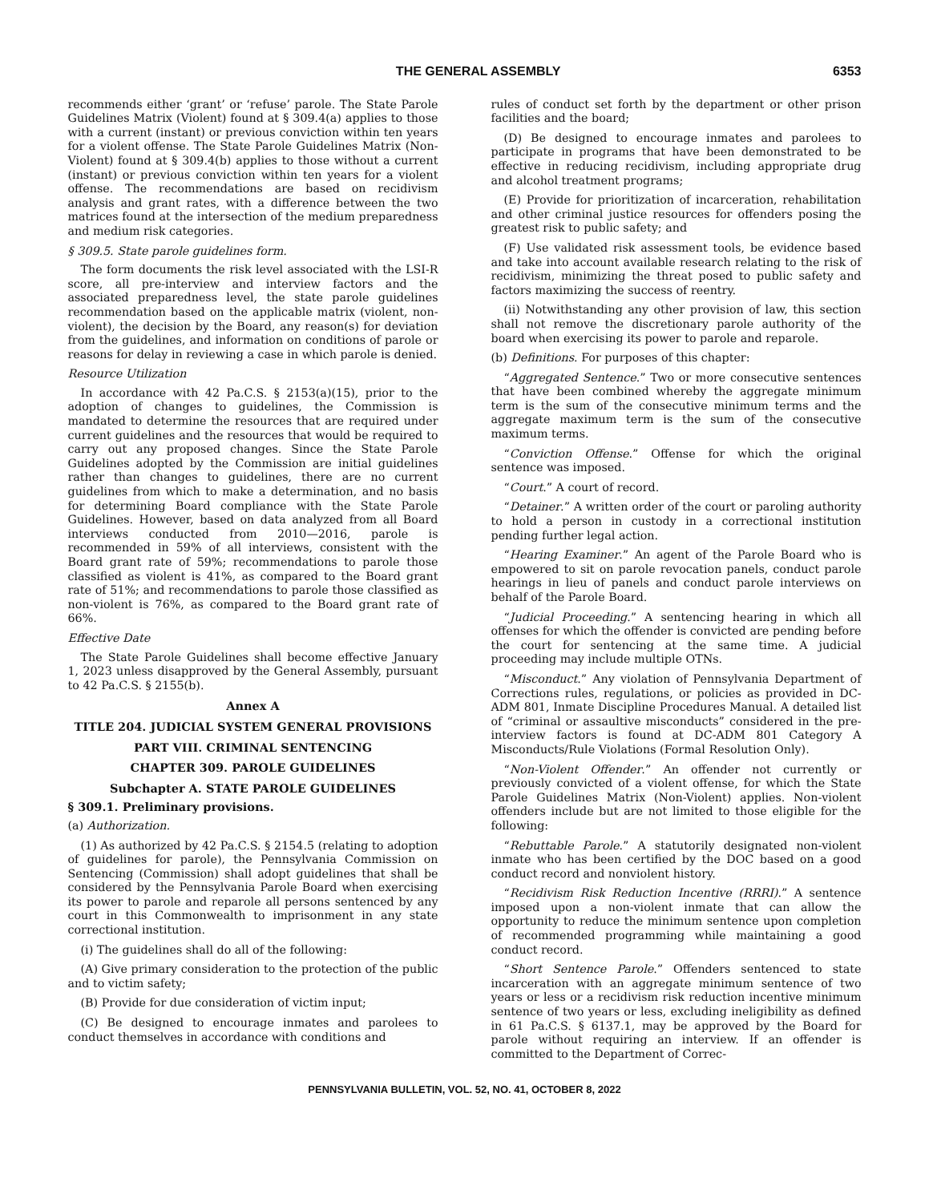THE GENERAL ASSEMBLY 6353
recommends either ‘grant’ or ‘refuse’ parole. The State Parole Guidelines Matrix (Violent) found at § 309.4(a) applies to those with a current (instant) or previous conviction within ten years for a violent offense. The State Parole Guidelines Matrix (Non-Violent) found at § 309.4(b) applies to those without a current (instant) or previous conviction within ten years for a violent offense. The recommendations are based on recidivism analysis and grant rates, with a difference between the two matrices found at the intersection of the medium preparedness and medium risk categories.
§ 309.5. State parole guidelines form.
The form documents the risk level associated with the LSI-R score, all pre-interview and interview factors and the associated preparedness level, the state parole guidelines recommendation based on the applicable matrix (violent, non-violent), the decision by the Board, any reason(s) for deviation from the guidelines, and information on conditions of parole or reasons for delay in reviewing a case in which parole is denied.
Resource Utilization
In accordance with 42 Pa.C.S. § 2153(a)(15), prior to the adoption of changes to guidelines, the Commission is mandated to determine the resources that are required under current guidelines and the resources that would be required to carry out any proposed changes. Since the State Parole Guidelines adopted by the Commission are initial guidelines rather than changes to guidelines, there are no current guidelines from which to make a determination, and no basis for determining Board compliance with the State Parole Guidelines. However, based on data analyzed from all Board interviews conducted from 2010—2016, parole is recommended in 59% of all interviews, consistent with the Board grant rate of 59%; recommendations to parole those classified as violent is 41%, as compared to the Board grant rate of 51%; and recommendations to parole those classified as non-violent is 76%, as compared to the Board grant rate of 66%.
Effective Date
The State Parole Guidelines shall become effective January 1, 2023 unless disapproved by the General Assembly, pursuant to 42 Pa.C.S. § 2155(b).
Annex A
TITLE 204. JUDICIAL SYSTEM GENERAL PROVISIONS
PART VIII. CRIMINAL SENTENCING
CHAPTER 309. PAROLE GUIDELINES
Subchapter A. STATE PAROLE GUIDELINES
§ 309.1. Preliminary provisions.
(a) Authorization.
(1) As authorized by 42 Pa.C.S. § 2154.5 (relating to adoption of guidelines for parole), the Pennsylvania Commission on Sentencing (Commission) shall adopt guidelines that shall be considered by the Pennsylvania Parole Board when exercising its power to parole and reparole all persons sentenced by any court in this Commonwealth to imprisonment in any state correctional institution.
(i) The guidelines shall do all of the following:
(A) Give primary consideration to the protection of the public and to victim safety;
(B) Provide for due consideration of victim input;
(C) Be designed to encourage inmates and parolees to conduct themselves in accordance with conditions and
rules of conduct set forth by the department or other prison facilities and the board;
(D) Be designed to encourage inmates and parolees to participate in programs that have been demonstrated to be effective in reducing recidivism, including appropriate drug and alcohol treatment programs;
(E) Provide for prioritization of incarceration, rehabilitation and other criminal justice resources for offenders posing the greatest risk to public safety; and
(F) Use validated risk assessment tools, be evidence based and take into account available research relating to the risk of recidivism, minimizing the threat posed to public safety and factors maximizing the success of reentry.
(ii) Notwithstanding any other provision of law, this section shall not remove the discretionary parole authority of the board when exercising its power to parole and reparole.
(b) Definitions. For purposes of this chapter:
“Aggregated Sentence.” Two or more consecutive sentences that have been combined whereby the aggregate minimum term is the sum of the consecutive minimum terms and the aggregate maximum term is the sum of the consecutive maximum terms.
“Conviction Offense.” Offense for which the original sentence was imposed.
“Court.” A court of record.
“Detainer.” A written order of the court or paroling authority to hold a person in custody in a correctional institution pending further legal action.
“Hearing Examiner.” An agent of the Parole Board who is empowered to sit on parole revocation panels, conduct parole hearings in lieu of panels and conduct parole interviews on behalf of the Parole Board.
“Judicial Proceeding.” A sentencing hearing in which all offenses for which the offender is convicted are pending before the court for sentencing at the same time. A judicial proceeding may include multiple OTNs.
“Misconduct.” Any violation of Pennsylvania Department of Corrections rules, regulations, or policies as provided in DC-ADM 801, Inmate Discipline Procedures Manual. A detailed list of “criminal or assaultive misconducts” considered in the pre-interview factors is found at DC-ADM 801 Category A Misconducts/Rule Violations (Formal Resolution Only).
“Non-Violent Offender.” An offender not currently or previously convicted of a violent offense, for which the State Parole Guidelines Matrix (Non-Violent) applies. Non-violent offenders include but are not limited to those eligible for the following:
“Rebuttable Parole.” A statutorily designated non-violent inmate who has been certified by the DOC based on a good conduct record and nonviolent history.
“Recidivism Risk Reduction Incentive (RRRI).” A sentence imposed upon a non-violent inmate that can allow the opportunity to reduce the minimum sentence upon completion of recommended programming while maintaining a good conduct record.
“Short Sentence Parole.” Offenders sentenced to state incarceration with an aggregate minimum sentence of two years or less or a recidivism risk reduction incentive minimum sentence of two years or less, excluding ineligibility as defined in 61 Pa.C.S. § 6137.1, may be approved by the Board for parole without requiring an interview. If an offender is committed to the Department of Correc-
PENNSYLVANIA BULLETIN, VOL. 52, NO. 41, OCTOBER 8, 2022